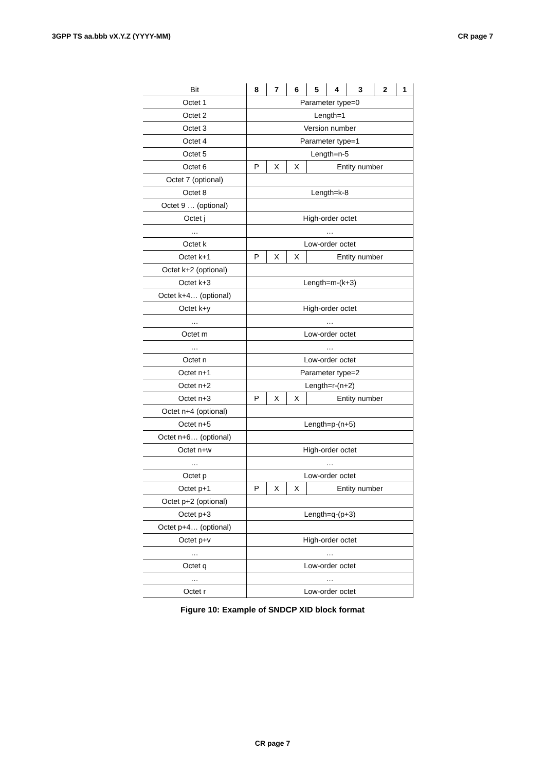3GPP TS aa.bbb vX.Y.Z (YYYY-MM) CR page 7
| Bit | 8 | 7 | 6 | 5 | 4 | 3 | 2 | 1 |
| Octet 1 | Parameter type=0 | | | | | | | |
| Octet 2 | Length=1 | | | | | | | |
| Octet 3 | Version number | | | | | | | |
| Octet 4 | Parameter type=1 | | | | | | | |
| Octet 5 | Length=n-5 | | | | | | | |
| Octet 6 | P | X | X | Entity number | | | | |
| Octet 7 (optional) | | | | | | | | |
| Octet 8 | Length=k-8 | | | | | | | |
| Octet 9 … (optional) | | | | | | | | |
| Octet j | High-order octet | | | | | | | |
| … | … | | | | | | | |
| Octet k | Low-order octet | | | | | | | |
| Octet k+1 | P | X | X | Entity number | | | | |
| Octet k+2 (optional) | | | | | | | | |
| Octet k+3 | Length=m-(k+3) | | | | | | | |
| Octet k+4… (optional) | | | | | | | | |
| Octet k+y | High-order octet | | | | | | | |
| … | … | | | | | | | |
| Octet m | Low-order octet | | | | | | | |
| … | … | | | | | | | |
| Octet n | Low-order octet | | | | | | | |
| Octet n+1 | Parameter type=2 | | | | | | | |
| Octet n+2 | Length=r-(n+2) | | | | | | | |
| Octet n+3 | P | X | X | Entity number | | | | |
| Octet n+4 (optional) | | | | | | | | |
| Octet n+5 | Length=p-(n+5) | | | | | | | |
| Octet n+6… (optional) | | | | | | | | |
| Octet n+w | High-order octet | | | | | | | |
| … | … | | | | | | | |
| Octet p | Low-order octet | | | | | | | |
| Octet p+1 | P | X | X | Entity number | | | | |
| Octet p+2 (optional) | | | | | | | | |
| Octet p+3 | Length=q-(p+3) | | | | | | | |
| Octet p+4… (optional) | | | | | | | | |
| Octet p+v | High-order octet | | | | | | | |
| … | … | | | | | | | |
| Octet q | Low-order octet | | | | | | | |
| … | … | | | | | | | |
| Octet r | Low-order octet | | | | | | | |
Figure 10: Example of SNDCP XID block format
CR page 7